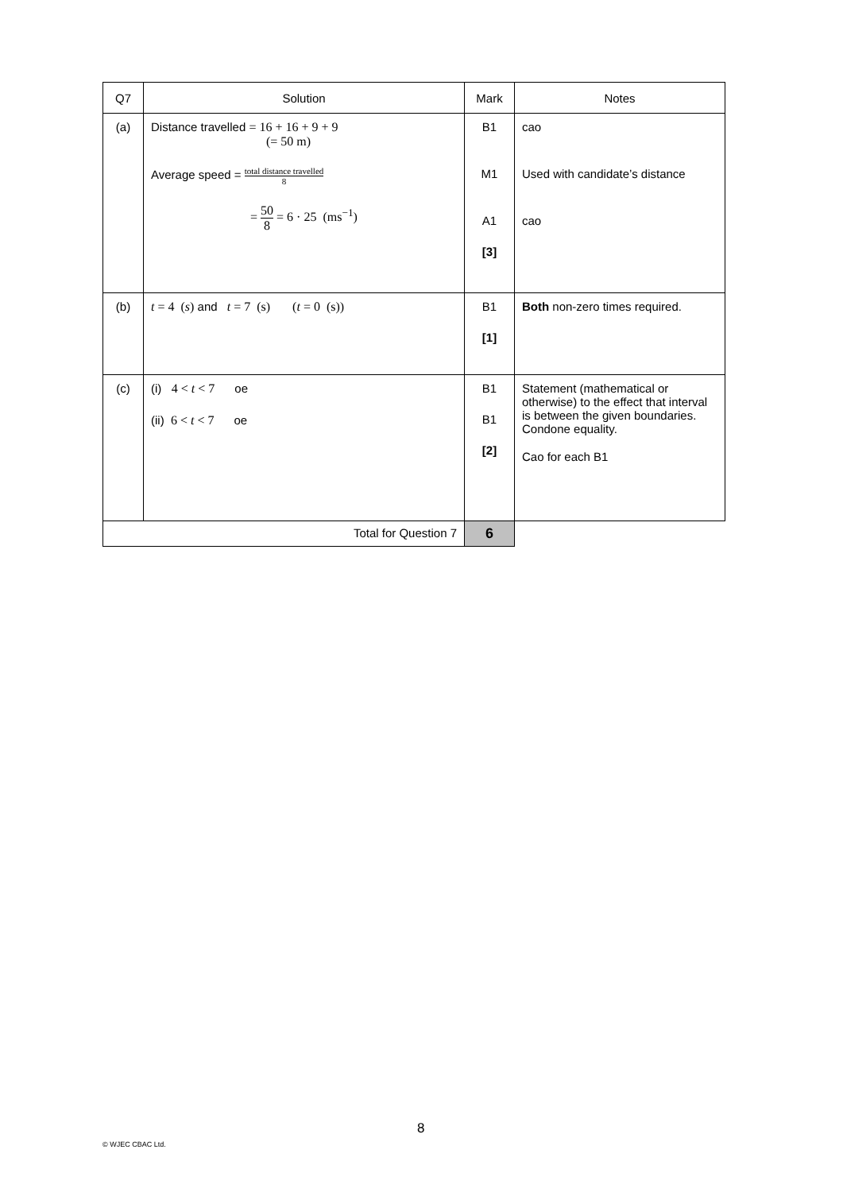| Q7 | Solution | Mark | Notes |
| --- | --- | --- | --- |
| (a) | Distance travelled = 16 + 16 + 9 + 9 (= 50 m) Average speed = total distance travelled 8 = 50 8 = 6 · 25 (ms<sup>−1</sup>) | B1 M1 A1 [3] | cao Used with candidate’s distance cao |
| (b) | t = 4 ( s ) and t = 7 (s) ( t = 0 (s)) | B1 [1] | Both non-zero times required. |
| (c) | (i) 4 < t < 7 oe (ii) 6 < t < 7 oe | B1 B1 [2] | Statement (mathematical or otherwise) to the effect that interval is between the given boundaries. Condone equality. Cao for each B1 |
| Total for Question 7 | | 6 | |
8
© WJEC CBAC Ltd.